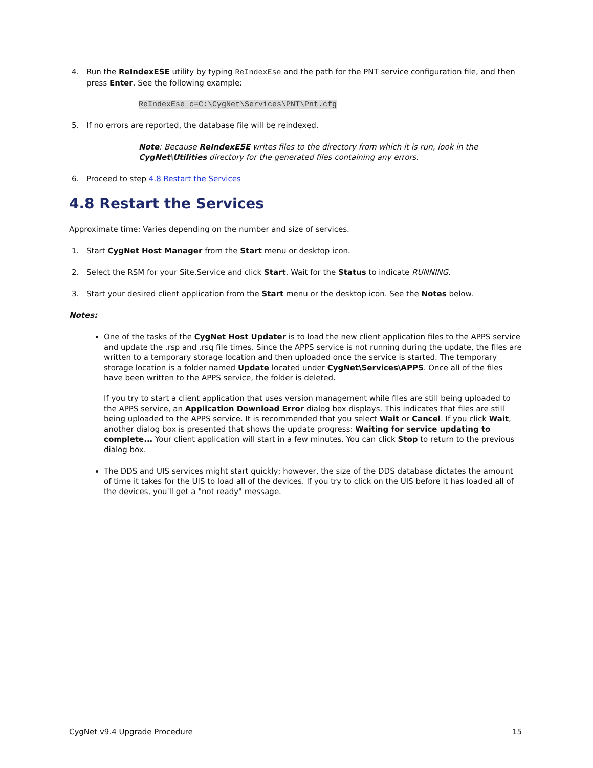4. Run the ReIndexESE utility by typing ReIndexEse and the path for the PNT service configuration file, and then press Enter. See the following example:
ReIndexEse c=C:\CygNet\Services\PNT\Pnt.cfg
5. If no errors are reported, the database file will be reindexed.
Note: Because ReIndexESE writes files to the directory from which it is run, look in the CygNet\Utilities directory for the generated files containing any errors.
6. Proceed to step 4.8 Restart the Services
4.8 Restart the Services
Approximate time: Varies depending on the number and size of services.
1. Start CygNet Host Manager from the Start menu or desktop icon.
2. Select the RSM for your Site.Service and click Start. Wait for the Status to indicate RUNNING.
3. Start your desired client application from the Start menu or the desktop icon. See the Notes below.
Notes:
One of the tasks of the CygNet Host Updater is to load the new client application files to the APPS service and update the .rsp and .rsq file times. Since the APPS service is not running during the update, the files are written to a temporary storage location and then uploaded once the service is started. The temporary storage location is a folder named Update located under CygNet\Services\APPS. Once all of the files have been written to the APPS service, the folder is deleted.
If you try to start a client application that uses version management while files are still being uploaded to the APPS service, an Application Download Error dialog box displays. This indicates that files are still being uploaded to the APPS service. It is recommended that you select Wait or Cancel. If you click Wait, another dialog box is presented that shows the update progress: Waiting for service updating to complete... Your client application will start in a few minutes. You can click Stop to return to the previous dialog box.
The DDS and UIS services might start quickly; however, the size of the DDS database dictates the amount of time it takes for the UIS to load all of the devices. If you try to click on the UIS before it has loaded all of the devices, you'll get a "not ready" message.
CygNet v9.4 Upgrade Procedure 15